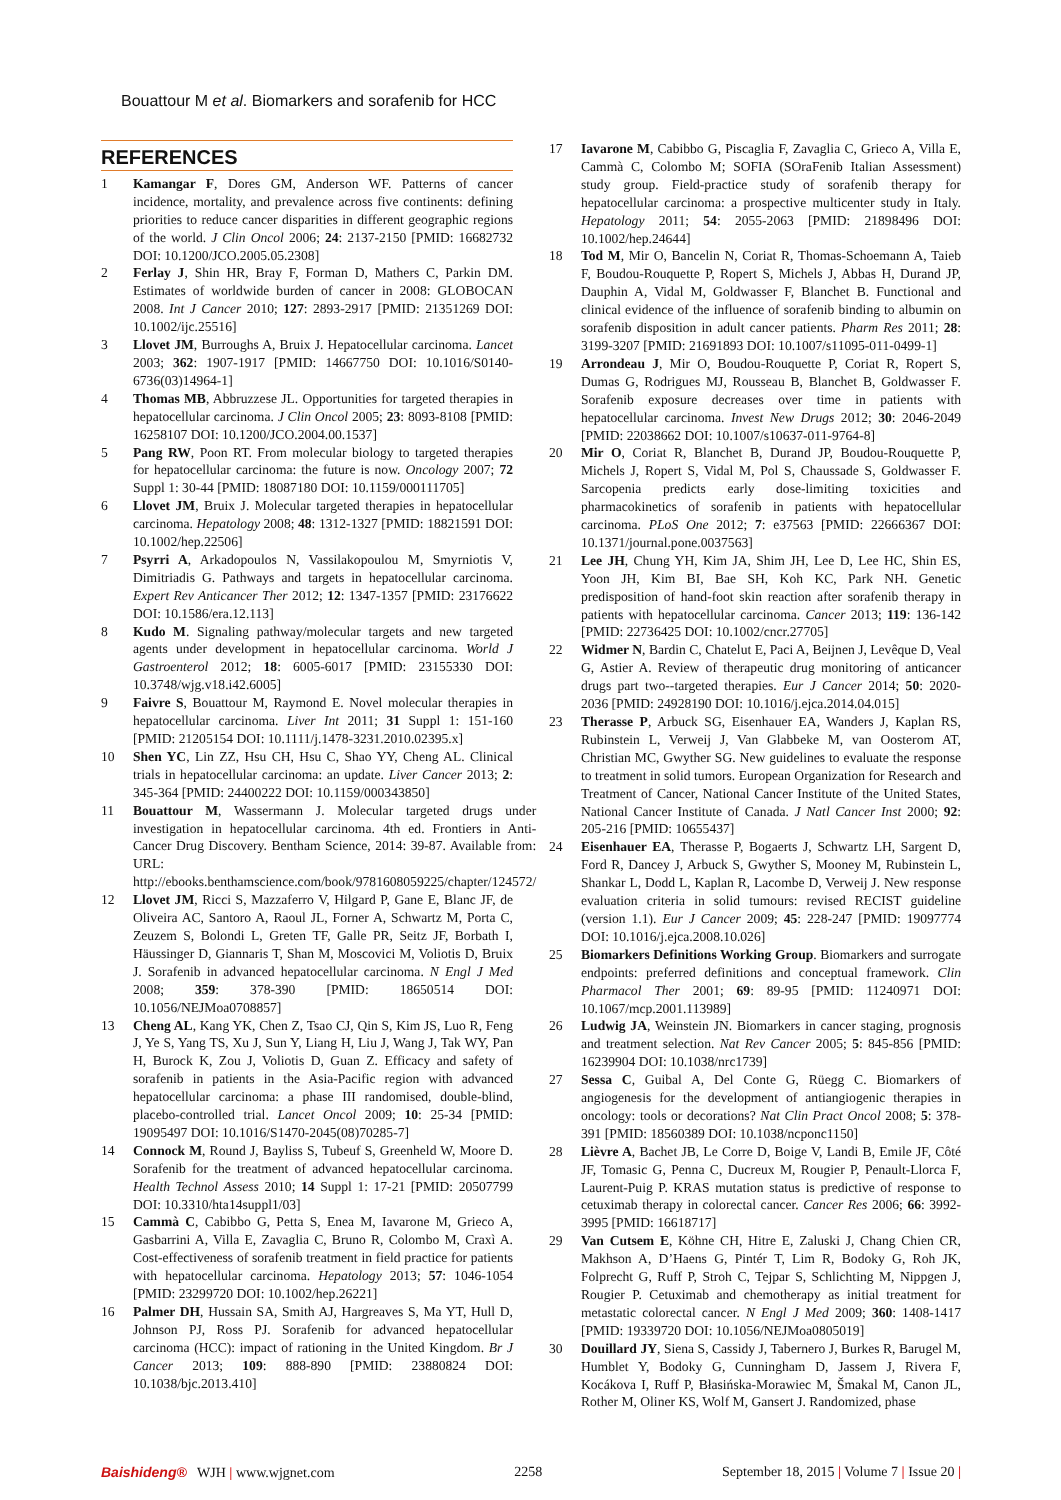Bouattour M et al. Biomarkers and sorafenib for HCC
REFERENCES
1 Kamangar F, Dores GM, Anderson WF. Patterns of cancer incidence, mortality, and prevalence across five continents: defining priorities to reduce cancer disparities in different geographic regions of the world. J Clin Oncol 2006; 24: 2137-2150 [PMID: 16682732 DOI: 10.1200/JCO.2005.05.2308]
2 Ferlay J, Shin HR, Bray F, Forman D, Mathers C, Parkin DM. Estimates of worldwide burden of cancer in 2008: GLOBOCAN 2008. Int J Cancer 2010; 127: 2893-2917 [PMID: 21351269 DOI: 10.1002/ijc.25516]
3 Llovet JM, Burroughs A, Bruix J. Hepatocellular carcinoma. Lancet 2003; 362: 1907-1917 [PMID: 14667750 DOI: 10.1016/S0140-6736(03)14964-1]
4 Thomas MB, Abbruzzese JL. Opportunities for targeted therapies in hepatocellular carcinoma. J Clin Oncol 2005; 23: 8093-8108 [PMID: 16258107 DOI: 10.1200/JCO.2004.00.1537]
5 Pang RW, Poon RT. From molecular biology to targeted therapies for hepatocellular carcinoma: the future is now. Oncology 2007; 72 Suppl 1: 30-44 [PMID: 18087180 DOI: 10.1159/000111705]
6 Llovet JM, Bruix J. Molecular targeted therapies in hepatocellular carcinoma. Hepatology 2008; 48: 1312-1327 [PMID: 18821591 DOI: 10.1002/hep.22506]
7 Psyrri A, Arkadopoulos N, Vassilakopoulou M, Smyrniotis V, Dimitriadis G. Pathways and targets in hepatocellular carcinoma. Expert Rev Anticancer Ther 2012; 12: 1347-1357 [PMID: 23176622 DOI: 10.1586/era.12.113]
8 Kudo M. Signaling pathway/molecular targets and new targeted agents under development in hepatocellular carcinoma. World J Gastroenterol 2012; 18: 6005-6017 [PMID: 23155330 DOI: 10.3748/wjg.v18.i42.6005]
9 Faivre S, Bouattour M, Raymond E. Novel molecular therapies in hepatocellular carcinoma. Liver Int 2011; 31 Suppl 1: 151-160 [PMID: 21205154 DOI: 10.1111/j.1478-3231.2010.02395.x]
10 Shen YC, Lin ZZ, Hsu CH, Hsu C, Shao YY, Cheng AL. Clinical trials in hepatocellular carcinoma: an update. Liver Cancer 2013; 2: 345-364 [PMID: 24400222 DOI: 10.1159/000343850]
11 Bouattour M, Wassermann J. Molecular targeted drugs under investigation in hepatocellular carcinoma. 4th ed. Frontiers in Anti-Cancer Drug Discovery. Bentham Science, 2014: 39-87. Available from: URL: http://ebooks.benthamscience.com/book/9781608059225/chapter/124572/
12 Llovet JM, Ricci S, Mazzaferro V, Hilgard P, Gane E, Blanc JF, de Oliveira AC, Santoro A, Raoul JL, Forner A, Schwartz M, Porta C, Zeuzem S, Bolondi L, Greten TF, Galle PR, Seitz JF, Borbath I, Häussinger D, Giannaris T, Shan M, Moscovici M, Voliotis D, Bruix J. Sorafenib in advanced hepatocellular carcinoma. N Engl J Med 2008; 359: 378-390 [PMID: 18650514 DOI: 10.1056/NEJMoa0708857]
13 Cheng AL, Kang YK, Chen Z, Tsao CJ, Qin S, Kim JS, Luo R, Feng J, Ye S, Yang TS, Xu J, Sun Y, Liang H, Liu J, Wang J, Tak WY, Pan H, Burock K, Zou J, Voliotis D, Guan Z. Efficacy and safety of sorafenib in patients in the Asia-Pacific region with advanced hepatocellular carcinoma: a phase III randomised, double-blind, placebo-controlled trial. Lancet Oncol 2009; 10: 25-34 [PMID: 19095497 DOI: 10.1016/S1470-2045(08)70285-7]
14 Connock M, Round J, Bayliss S, Tubeuf S, Greenheld W, Moore D. Sorafenib for the treatment of advanced hepatocellular carcinoma. Health Technol Assess 2010; 14 Suppl 1: 17-21 [PMID: 20507799 DOI: 10.3310/hta14suppl1/03]
15 Cammà C, Cabibbo G, Petta S, Enea M, Iavarone M, Grieco A, Gasbarrini A, Villa E, Zavaglia C, Bruno R, Colombo M, Craxì A. Cost-effectiveness of sorafenib treatment in field practice for patients with hepatocellular carcinoma. Hepatology 2013; 57: 1046-1054 [PMID: 23299720 DOI: 10.1002/hep.26221]
16 Palmer DH, Hussain SA, Smith AJ, Hargreaves S, Ma YT, Hull D, Johnson PJ, Ross PJ. Sorafenib for advanced hepatocellular carcinoma (HCC): impact of rationing in the United Kingdom. Br J Cancer 2013; 109: 888-890 [PMID: 23880824 DOI: 10.1038/bjc.2013.410]
17 Iavarone M, Cabibbo G, Piscaglia F, Zavaglia C, Grieco A, Villa E, Cammà C, Colombo M; SOFIA (SOraFenib Italian Assessment) study group. Field-practice study of sorafenib therapy for hepatocellular carcinoma: a prospective multicenter study in Italy. Hepatology 2011; 54: 2055-2063 [PMID: 21898496 DOI: 10.1002/hep.24644]
18 Tod M, Mir O, Bancelin N, Coriat R, Thomas-Schoemann A, Taieb F, Boudou-Rouquette P, Ropert S, Michels J, Abbas H, Durand JP, Dauphin A, Vidal M, Goldwasser F, Blanchet B. Functional and clinical evidence of the influence of sorafenib binding to albumin on sorafenib disposition in adult cancer patients. Pharm Res 2011; 28: 3199-3207 [PMID: 21691893 DOI: 10.1007/s11095-011-0499-1]
19 Arrondeau J, Mir O, Boudou-Rouquette P, Coriat R, Ropert S, Dumas G, Rodrigues MJ, Rousseau B, Blanchet B, Goldwasser F. Sorafenib exposure decreases over time in patients with hepatocellular carcinoma. Invest New Drugs 2012; 30: 2046-2049 [PMID: 22038662 DOI: 10.1007/s10637-011-9764-8]
20 Mir O, Coriat R, Blanchet B, Durand JP, Boudou-Rouquette P, Michels J, Ropert S, Vidal M, Pol S, Chaussade S, Goldwasser F. Sarcopenia predicts early dose-limiting toxicities and pharmacokinetics of sorafenib in patients with hepatocellular carcinoma. PLoS One 2012; 7: e37563 [PMID: 22666367 DOI: 10.1371/journal.pone.0037563]
21 Lee JH, Chung YH, Kim JA, Shim JH, Lee D, Lee HC, Shin ES, Yoon JH, Kim BI, Bae SH, Koh KC, Park NH. Genetic predisposition of hand-foot skin reaction after sorafenib therapy in patients with hepatocellular carcinoma. Cancer 2013; 119: 136-142 [PMID: 22736425 DOI: 10.1002/cncr.27705]
22 Widmer N, Bardin C, Chatelut E, Paci A, Beijnen J, Levêque D, Veal G, Astier A. Review of therapeutic drug monitoring of anticancer drugs part two--targeted therapies. Eur J Cancer 2014; 50: 2020-2036 [PMID: 24928190 DOI: 10.1016/j.ejca.2014.04.015]
23 Therasse P, Arbuck SG, Eisenhauer EA, Wanders J, Kaplan RS, Rubinstein L, Verweij J, Van Glabbeke M, van Oosterom AT, Christian MC, Gwyther SG. New guidelines to evaluate the response to treatment in solid tumors. European Organization for Research and Treatment of Cancer, National Cancer Institute of the United States, National Cancer Institute of Canada. J Natl Cancer Inst 2000; 92: 205-216 [PMID: 10655437]
24 Eisenhauer EA, Therasse P, Bogaerts J, Schwartz LH, Sargent D, Ford R, Dancey J, Arbuck S, Gwyther S, Mooney M, Rubinstein L, Shankar L, Dodd L, Kaplan R, Lacombe D, Verweij J. New response evaluation criteria in solid tumours: revised RECIST guideline (version 1.1). Eur J Cancer 2009; 45: 228-247 [PMID: 19097774 DOI: 10.1016/j.ejca.2008.10.026]
25 Biomarkers Definitions Working Group. Biomarkers and surrogate endpoints: preferred definitions and conceptual framework. Clin Pharmacol Ther 2001; 69: 89-95 [PMID: 11240971 DOI: 10.1067/mcp.2001.113989]
26 Ludwig JA, Weinstein JN. Biomarkers in cancer staging, prognosis and treatment selection. Nat Rev Cancer 2005; 5: 845-856 [PMID: 16239904 DOI: 10.1038/nrc1739]
27 Sessa C, Guibal A, Del Conte G, Rüegg C. Biomarkers of angiogenesis for the development of antiangiogenic therapies in oncology: tools or decorations? Nat Clin Pract Oncol 2008; 5: 378-391 [PMID: 18560389 DOI: 10.1038/ncponc1150]
28 Lièvre A, Bachet JB, Le Corre D, Boige V, Landi B, Emile JF, Côté JF, Tomasic G, Penna C, Ducreux M, Rougier P, Penault-Llorca F, Laurent-Puig P. KRAS mutation status is predictive of response to cetuximab therapy in colorectal cancer. Cancer Res 2006; 66: 3992-3995 [PMID: 16618717]
29 Van Cutsem E, Köhne CH, Hitre E, Zaluski J, Chang Chien CR, Makhson A, D’Haens G, Pintér T, Lim R, Bodoky G, Roh JK, Folprecht G, Ruff P, Stroh C, Tejpar S, Schlichting M, Nippgen J, Rougier P. Cetuximab and chemotherapy as initial treatment for metastatic colorectal cancer. N Engl J Med 2009; 360: 1408-1417 [PMID: 19339720 DOI: 10.1056/NEJMoa0805019]
30 Douillard JY, Siena S, Cassidy J, Tabernero J, Burkes R, Barugel M, Humblet Y, Bodoky G, Cunningham D, Jassem J, Rivera F, Kocákova I, Ruff P, Błasińska-Morawiec M, Šmakal M, Canon JL, Rother M, Oliner KS, Wolf M, Gansert J. Randomized, phase
Baishideng® WJH | www.wjgnet.com 2258 September 18, 2015 | Volume 7 | Issue 20 |